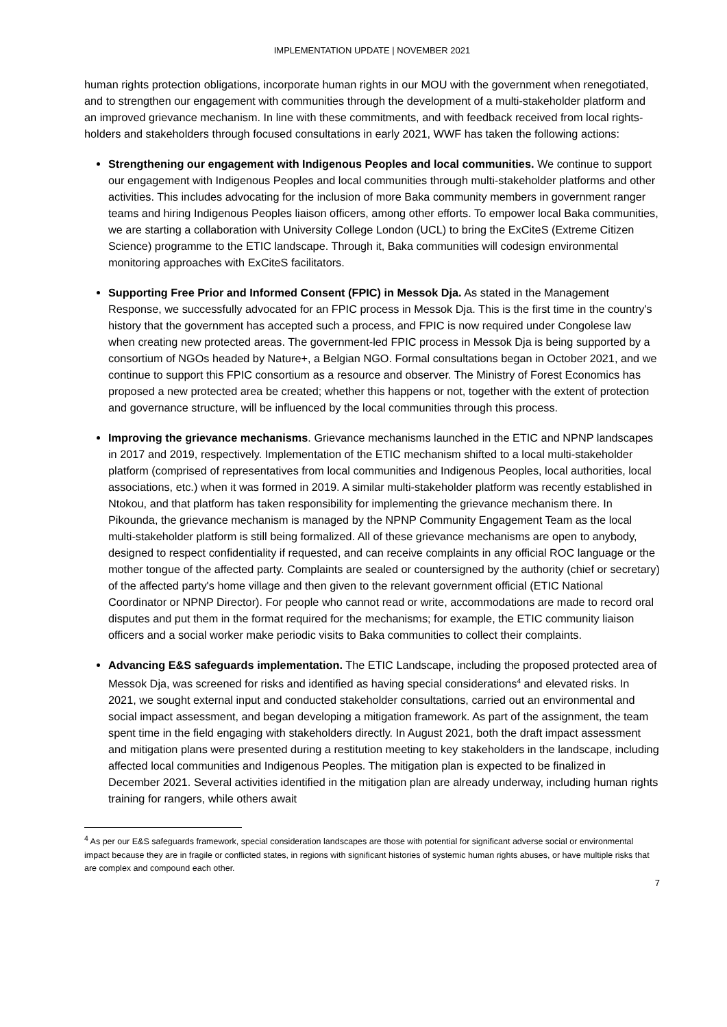IMPLEMENTATION UPDATE | NOVEMBER 2021
human rights protection obligations, incorporate human rights in our MOU with the government when renegotiated, and to strengthen our engagement with communities through the development of a multi-stakeholder platform and an improved grievance mechanism. In line with these commitments, and with feedback received from local rights-holders and stakeholders through focused consultations in early 2021, WWF has taken the following actions:
Strengthening our engagement with Indigenous Peoples and local communities. We continue to support our engagement with Indigenous Peoples and local communities through multi-stakeholder platforms and other activities. This includes advocating for the inclusion of more Baka community members in government ranger teams and hiring Indigenous Peoples liaison officers, among other efforts. To empower local Baka communities, we are starting a collaboration with University College London (UCL) to bring the ExCiteS (Extreme Citizen Science) programme to the ETIC landscape. Through it, Baka communities will codesign environmental monitoring approaches with ExCiteS facilitators.
Supporting Free Prior and Informed Consent (FPIC) in Messok Dja. As stated in the Management Response, we successfully advocated for an FPIC process in Messok Dja. This is the first time in the country's history that the government has accepted such a process, and FPIC is now required under Congolese law when creating new protected areas. The government-led FPIC process in Messok Dja is being supported by a consortium of NGOs headed by Nature+, a Belgian NGO. Formal consultations began in October 2021, and we continue to support this FPIC consortium as a resource and observer. The Ministry of Forest Economics has proposed a new protected area be created; whether this happens or not, together with the extent of protection and governance structure, will be influenced by the local communities through this process.
Improving the grievance mechanisms. Grievance mechanisms launched in the ETIC and NPNP landscapes in 2017 and 2019, respectively. Implementation of the ETIC mechanism shifted to a local multi-stakeholder platform (comprised of representatives from local communities and Indigenous Peoples, local authorities, local associations, etc.) when it was formed in 2019. A similar multi-stakeholder platform was recently established in Ntokou, and that platform has taken responsibility for implementing the grievance mechanism there. In Pikounda, the grievance mechanism is managed by the NPNP Community Engagement Team as the local multi-stakeholder platform is still being formalized. All of these grievance mechanisms are open to anybody, designed to respect confidentiality if requested, and can receive complaints in any official ROC language or the mother tongue of the affected party. Complaints are sealed or countersigned by the authority (chief or secretary) of the affected party's home village and then given to the relevant government official (ETIC National Coordinator or NPNP Director). For people who cannot read or write, accommodations are made to record oral disputes and put them in the format required for the mechanisms; for example, the ETIC community liaison officers and a social worker make periodic visits to Baka communities to collect their complaints.
Advancing E&S safeguards implementation. The ETIC Landscape, including the proposed protected area of Messok Dja, was screened for risks and identified as having special considerations<sup>4</sup> and elevated risks. In 2021, we sought external input and conducted stakeholder consultations, carried out an environmental and social impact assessment, and began developing a mitigation framework. As part of the assignment, the team spent time in the field engaging with stakeholders directly. In August 2021, both the draft impact assessment and mitigation plans were presented during a restitution meeting to key stakeholders in the landscape, including affected local communities and Indigenous Peoples. The mitigation plan is expected to be finalized in December 2021. Several activities identified in the mitigation plan are already underway, including human rights training for rangers, while others await
<sup>4</sup> As per our E&S safeguards framework, special consideration landscapes are those with potential for significant adverse social or environmental impact because they are in fragile or conflicted states, in regions with significant histories of systemic human rights abuses, or have multiple risks that are complex and compound each other.
7